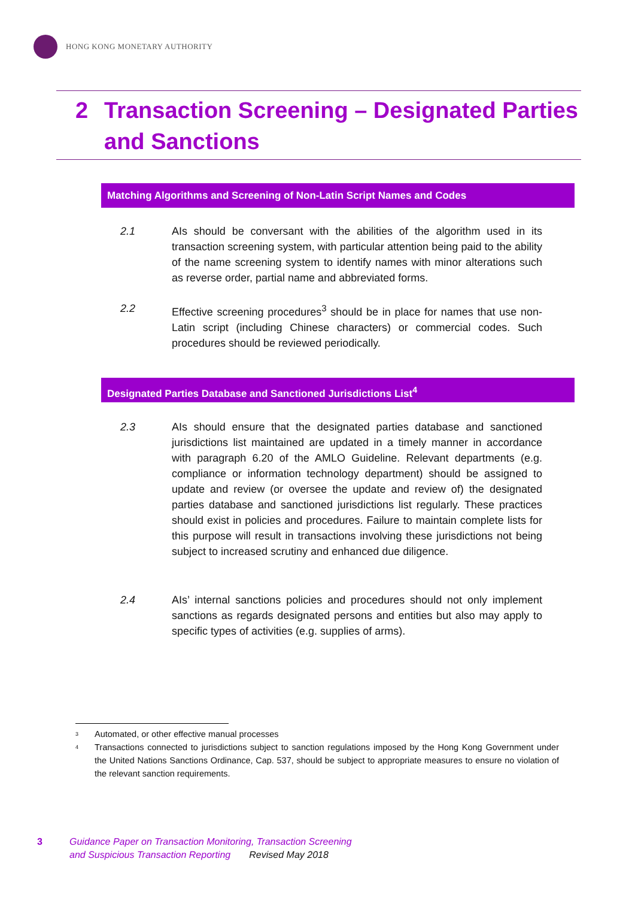HONG KONG MONETARY AUTHORITY
2 Transaction Screening – Designated Parties and Sanctions
Matching Algorithms and Screening of Non-Latin Script Names and Codes
2.1 AIs should be conversant with the abilities of the algorithm used in its transaction screening system, with particular attention being paid to the ability of the name screening system to identify names with minor alterations such as reverse order, partial name and abbreviated forms.
2.2 Effective screening procedures<sup>3</sup> should be in place for names that use non-Latin script (including Chinese characters) or commercial codes. Such procedures should be reviewed periodically.
Designated Parties Database and Sanctioned Jurisdictions List<sup>4</sup>
2.3 AIs should ensure that the designated parties database and sanctioned jurisdictions list maintained are updated in a timely manner in accordance with paragraph 6.20 of the AMLO Guideline. Relevant departments (e.g. compliance or information technology department) should be assigned to update and review (or oversee the update and review of) the designated parties database and sanctioned jurisdictions list regularly. These practices should exist in policies and procedures. Failure to maintain complete lists for this purpose will result in transactions involving these jurisdictions not being subject to increased scrutiny and enhanced due diligence.
2.4 AIs’ internal sanctions policies and procedures should not only implement sanctions as regards designated persons and entities but also may apply to specific types of activities (e.g. supplies of arms).
<sup>3</sup> Automated, or other effective manual processes
<sup>4</sup> Transactions connected to jurisdictions subject to sanction regulations imposed by the Hong Kong Government under the United Nations Sanctions Ordinance, Cap. 537, should be subject to appropriate measures to ensure no violation of the relevant sanction requirements.
3 Guidance Paper on Transaction Monitoring, Transaction Screening
and Suspicious Transaction Reporting Revised May 2018